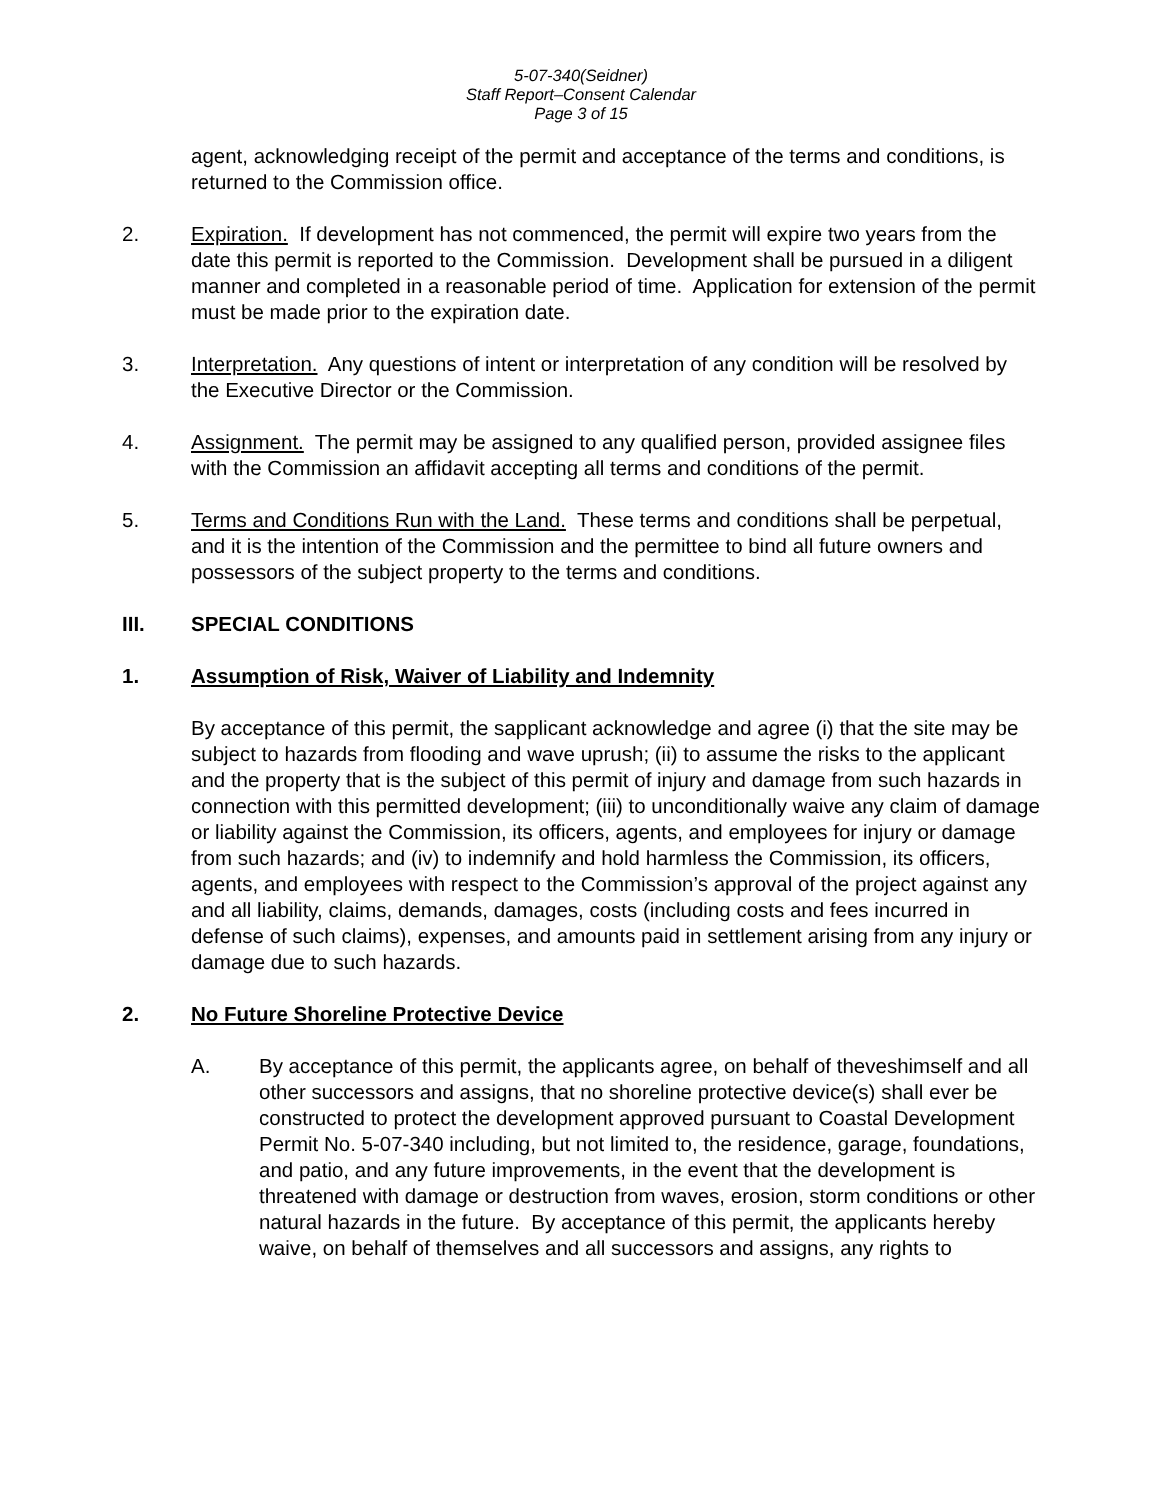5-07-340(Seidner)
Staff Report–Consent Calendar
Page 3 of 15
agent, acknowledging receipt of the permit and acceptance of the terms and conditions, is returned to the Commission office.
2. Expiration. If development has not commenced, the permit will expire two years from the date this permit is reported to the Commission. Development shall be pursued in a diligent manner and completed in a reasonable period of time. Application for extension of the permit must be made prior to the expiration date.
3. Interpretation. Any questions of intent or interpretation of any condition will be resolved by the Executive Director or the Commission.
4. Assignment. The permit may be assigned to any qualified person, provided assignee files with the Commission an affidavit accepting all terms and conditions of the permit.
5. Terms and Conditions Run with the Land. These terms and conditions shall be perpetual, and it is the intention of the Commission and the permittee to bind all future owners and possessors of the subject property to the terms and conditions.
III. SPECIAL CONDITIONS
1. Assumption of Risk, Waiver of Liability and Indemnity
By acceptance of this permit, the sapplicant acknowledge and agree (i) that the site may be subject to hazards from flooding and wave uprush; (ii) to assume the risks to the applicant and the property that is the subject of this permit of injury and damage from such hazards in connection with this permitted development; (iii) to unconditionally waive any claim of damage or liability against the Commission, its officers, agents, and employees for injury or damage from such hazards; and (iv) to indemnify and hold harmless the Commission, its officers, agents, and employees with respect to the Commission’s approval of the project against any and all liability, claims, demands, damages, costs (including costs and fees incurred in defense of such claims), expenses, and amounts paid in settlement arising from any injury or damage due to such hazards.
2. No Future Shoreline Protective Device
A. By acceptance of this permit, the applicants agree, on behalf of theveshimself and all other successors and assigns, that no shoreline protective device(s) shall ever be constructed to protect the development approved pursuant to Coastal Development Permit No. 5-07-340 including, but not limited to, the residence, garage, foundations, and patio, and any future improvements, in the event that the development is threatened with damage or destruction from waves, erosion, storm conditions or other natural hazards in the future. By acceptance of this permit, the applicants hereby waive, on behalf of themselves and all successors and assigns, any rights to